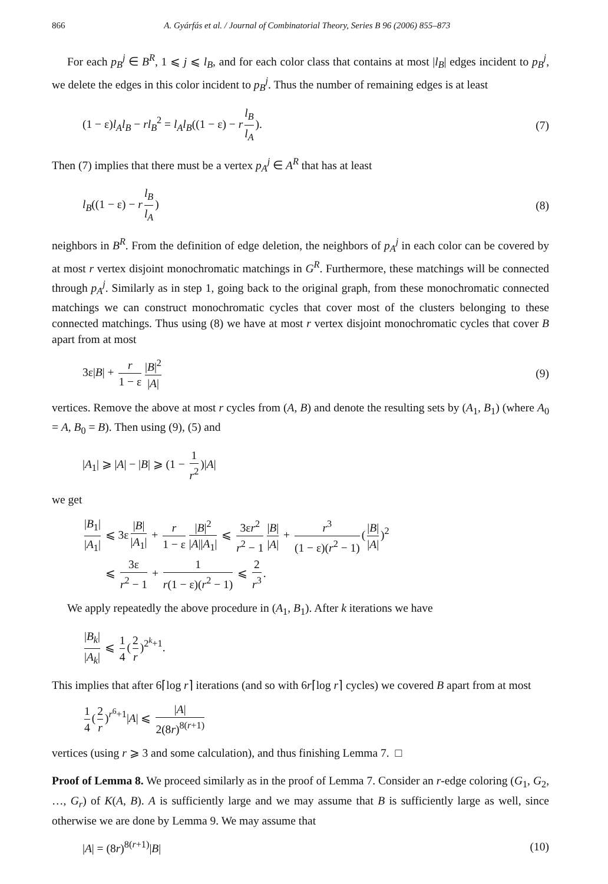866 A. Gyárfás et al. / Journal of Combinatorial Theory, Series B 96 (2006) 855–873
For each p<sub>B</sub><sup>j</sup> ∈ B<sup>R</sup>, 1 ⩽ j ⩽ l<sub>B</sub>, and for each color class that contains at most |l<sub>B</sub>| edges incident to p<sub>B</sub><sup>j</sup>, we delete the edges in this color incident to p<sub>B</sub><sup>j</sup>. Thus the number of remaining edges is at least
(1 − ε)l<sub>A</sub>l<sub>B</sub> − rl<sub>B</sub><sup>2</sup> = l<sub>A</sub>l<sub>B</sub>((1 − ε) − r l<sub>B</sub> l<sub>A</sub>). (7)
Then (7) implies that there must be a vertex p<sub>A</sub><sup>j</sup> ∈ A<sup>R</sup> that has at least
l<sub>B</sub>((1 − ε) − r l<sub>B</sub> l<sub>A</sub>) (8)
neighbors in B<sup>R</sup>. From the definition of edge deletion, the neighbors of p<sub>A</sub><sup>j</sup> in each color can be covered by at most r vertex disjoint monochromatic matchings in G<sup>R</sup>. Furthermore, these matchings will be connected through p<sub>A</sub><sup>j</sup>. Similarly as in step 1, going back to the original graph, from these monochromatic connected matchings we can construct monochromatic cycles that cover most of the clusters belonging to these connected matchings. Thus using (8) we have at most r vertex disjoint monochromatic cycles that cover B apart from at most
3ε|B| + r 1 − ε |B|<sup>2</sup> |A| (9)
vertices. Remove the above at most r cycles from (A, B) and denote the resulting sets by (A<sub>1</sub>, B<sub>1</sub>) (where A<sub>0</sub> = A, B<sub>0</sub> = B). Then using (9), (5) and
|A<sub>1</sub>| ⩾ |A| − |B| ⩾ (1 − 1 r<sup>2</sup>)|A|
we get
|B<sub>1</sub>| |A<sub>1</sub>| ⩽ 3ε |B| |A<sub>1</sub>| + r 1 − ε |B|<sup>2</sup> |A||A<sub>1</sub>| ⩽ 3εr<sup>2</sup> r<sup>2</sup> − 1 |B| |A| + r<sup>3</sup> (1 − ε)(r<sup>2</sup> − 1) (|B| |A|)<sup>2</sup>
⩽ 3ε r<sup>2</sup> − 1 + 1 r(1 − ε)(r<sup>2</sup> − 1) ⩽ 2 r<sup>3</sup>.
We apply repeatedly the above procedure in (A<sub>1</sub>, B<sub>1</sub>). After k iterations we have
|B<sub>k</sub>| |A<sub>k</sub>| ⩽ 1 4 (2 r)<sup>2<sup>k</sup>+1</sup>.
This implies that after 6⌈log r⌉ iterations (and so with 6r⌈log r⌉ cycles) we covered B apart from at most
1 4 (2 r)<sup>r<sup>6</sup>+1</sup>|A| ⩽ |A| 2(8r)<sup>8(r+1)</sup>
vertices (using r ⩾ 3 and some calculation), and thus finishing Lemma 7. □
Proof of Lemma 8. We proceed similarly as in the proof of Lemma 7. Consider an r-edge coloring (G<sub>1</sub>, G<sub>2</sub>, …, G<sub>r</sub>) of K(A, B). A is sufficiently large and we may assume that B is sufficiently large as well, since otherwise we are done by Lemma 9. We may assume that
|A| = (8r)<sup>8(r+1)</sup>|B| (10)